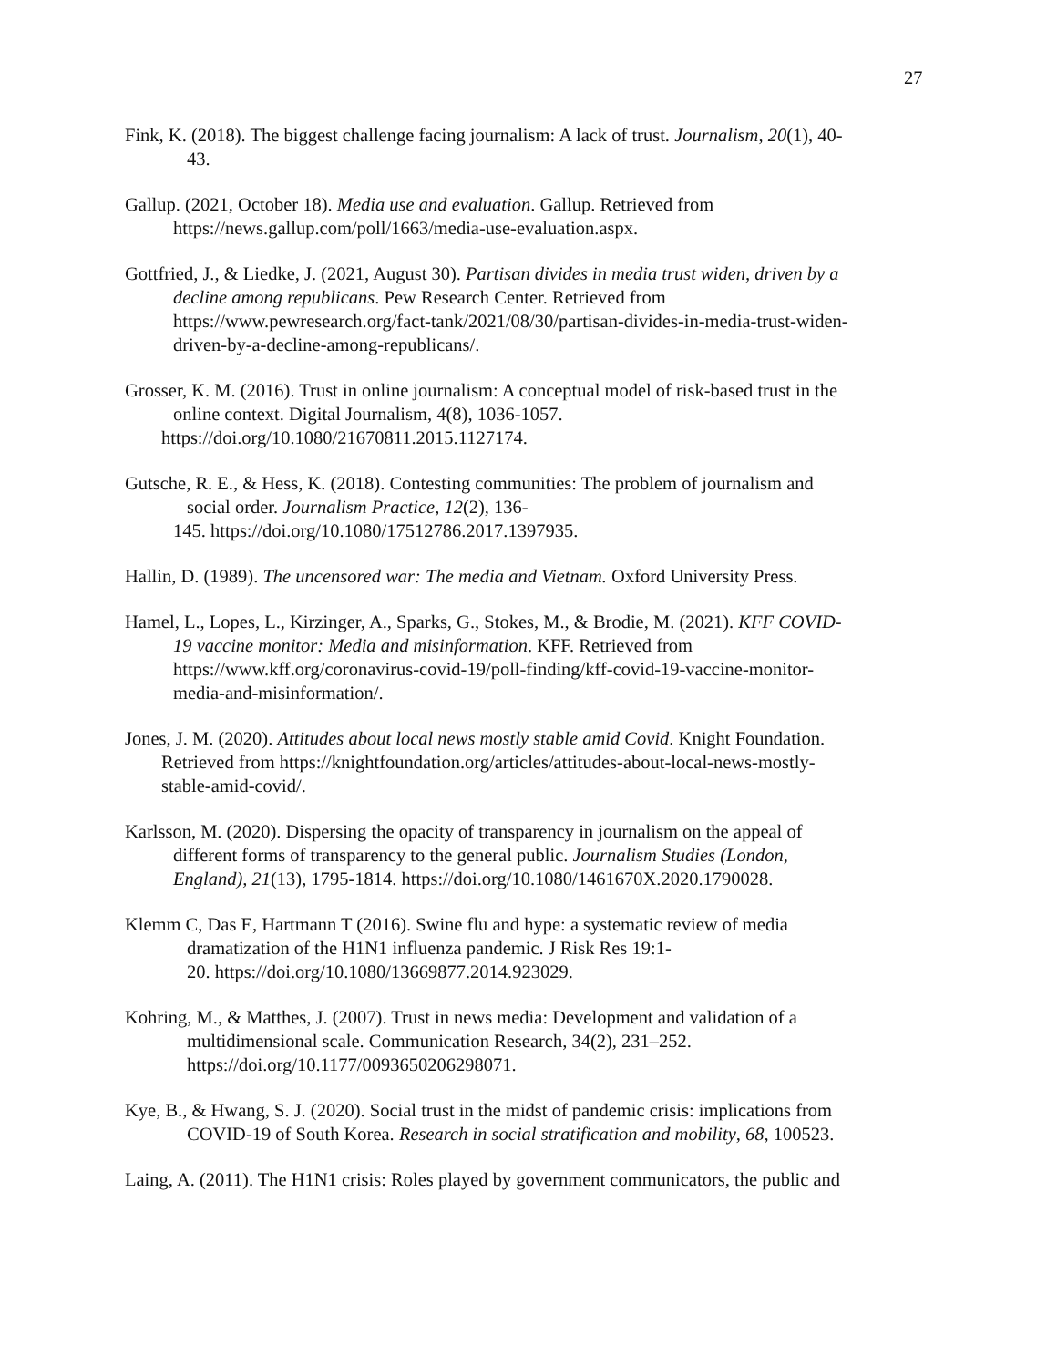27
Fink, K. (2018). The biggest challenge facing journalism: A lack of trust. Journalism, 20(1), 40-
43.
Gallup. (2021, October 18). Media use and evaluation. Gallup. Retrieved from
https://news.gallup.com/poll/1663/media-use-evaluation.aspx.
Gottfried, J., & Liedke, J. (2021, August 30). Partisan divides in media trust widen, driven by a
decline among republicans. Pew Research Center. Retrieved from
https://www.pewresearch.org/fact-tank/2021/08/30/partisan-divides-in-media-trust-widen-
driven-by-a-decline-among-republicans/.
Grosser, K. M. (2016). Trust in online journalism: A conceptual model of risk-based trust in the
online context. Digital Journalism, 4(8), 1036-1057.
https://doi.org/10.1080/21670811.2015.1127174.
Gutsche, R. E., & Hess, K. (2018). Contesting communities: The problem of journalism and
social order. Journalism Practice, 12(2), 136-
145. https://doi.org/10.1080/17512786.2017.1397935.
Hallin, D. (1989). The uncensored war: The media and Vietnam. Oxford University Press.
Hamel, L., Lopes, L., Kirzinger, A., Sparks, G., Stokes, M., & Brodie, M. (2021). KFF COVID-
19 vaccine monitor: Media and misinformation. KFF. Retrieved from
https://www.kff.org/coronavirus-covid-19/poll-finding/kff-covid-19-vaccine-monitor-
media-and-misinformation/.
Jones, J. M. (2020). Attitudes about local news mostly stable amid Covid. Knight Foundation.
Retrieved from https://knightfoundation.org/articles/attitudes-about-local-news-mostly-
stable-amid-covid/.
Karlsson, M. (2020). Dispersing the opacity of transparency in journalism on the appeal of
different forms of transparency to the general public. Journalism Studies (London,
England), 21(13), 1795-1814. https://doi.org/10.1080/1461670X.2020.1790028.
Klemm C, Das E, Hartmann T (2016). Swine flu and hype: a systematic review of media
dramatization of the H1N1 influenza pandemic. J Risk Res 19:1-
20. https://doi.org/10.1080/13669877.2014.923029.
Kohring, M., & Matthes, J. (2007). Trust in news media: Development and validation of a
multidimensional scale. Communication Research, 34(2), 231–252.
https://doi.org/10.1177/0093650206298071.
Kye, B., & Hwang, S. J. (2020). Social trust in the midst of pandemic crisis: implications from
COVID-19 of South Korea. Research in social stratification and mobility, 68, 100523.
Laing, A. (2011). The H1N1 crisis: Roles played by government communicators, the public and